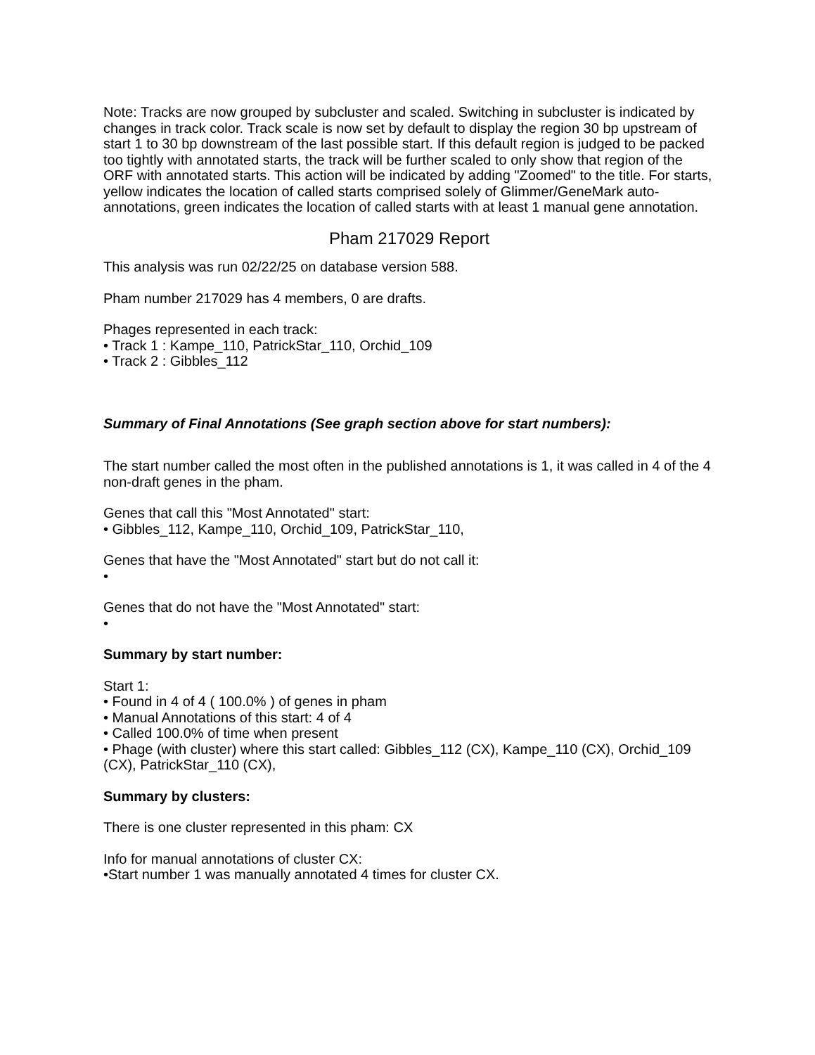Note: Tracks are now grouped by subcluster and scaled. Switching in subcluster is indicated by changes in track color. Track scale is now set by default to display the region 30 bp upstream of start 1 to 30 bp downstream of the last possible start. If this default region is judged to be packed too tightly with annotated starts, the track will be further scaled to only show that region of the ORF with annotated starts. This action will be indicated by adding "Zoomed" to the title. For starts, yellow indicates the location of called starts comprised solely of Glimmer/GeneMark auto-annotations, green indicates the location of called starts with at least 1 manual gene annotation.
Pham 217029 Report
This analysis was run 02/22/25 on database version 588.
Pham number 217029 has 4 members, 0 are drafts.
Phages represented in each track:
• Track 1 : Kampe_110, PatrickStar_110, Orchid_109
• Track 2 : Gibbles_112
Summary of Final Annotations (See graph section above for start numbers):
The start number called the most often in the published annotations is 1, it was called in 4 of the 4 non-draft genes in the pham.
Genes that call this "Most Annotated" start:
• Gibbles_112, Kampe_110, Orchid_109, PatrickStar_110,
Genes that have the "Most Annotated" start but do not call it:
•
Genes that do not have the "Most Annotated" start:
•
Summary by start number:
Start 1:
• Found in 4 of 4 ( 100.0% ) of genes in pham
• Manual Annotations of this start: 4 of 4
• Called 100.0% of time when present
• Phage (with cluster) where this start called: Gibbles_112 (CX), Kampe_110 (CX), Orchid_109 (CX), PatrickStar_110 (CX),
Summary by clusters:
There is one cluster represented in this pham: CX
Info for manual annotations of cluster CX:
•Start number 1 was manually annotated 4 times for cluster CX.